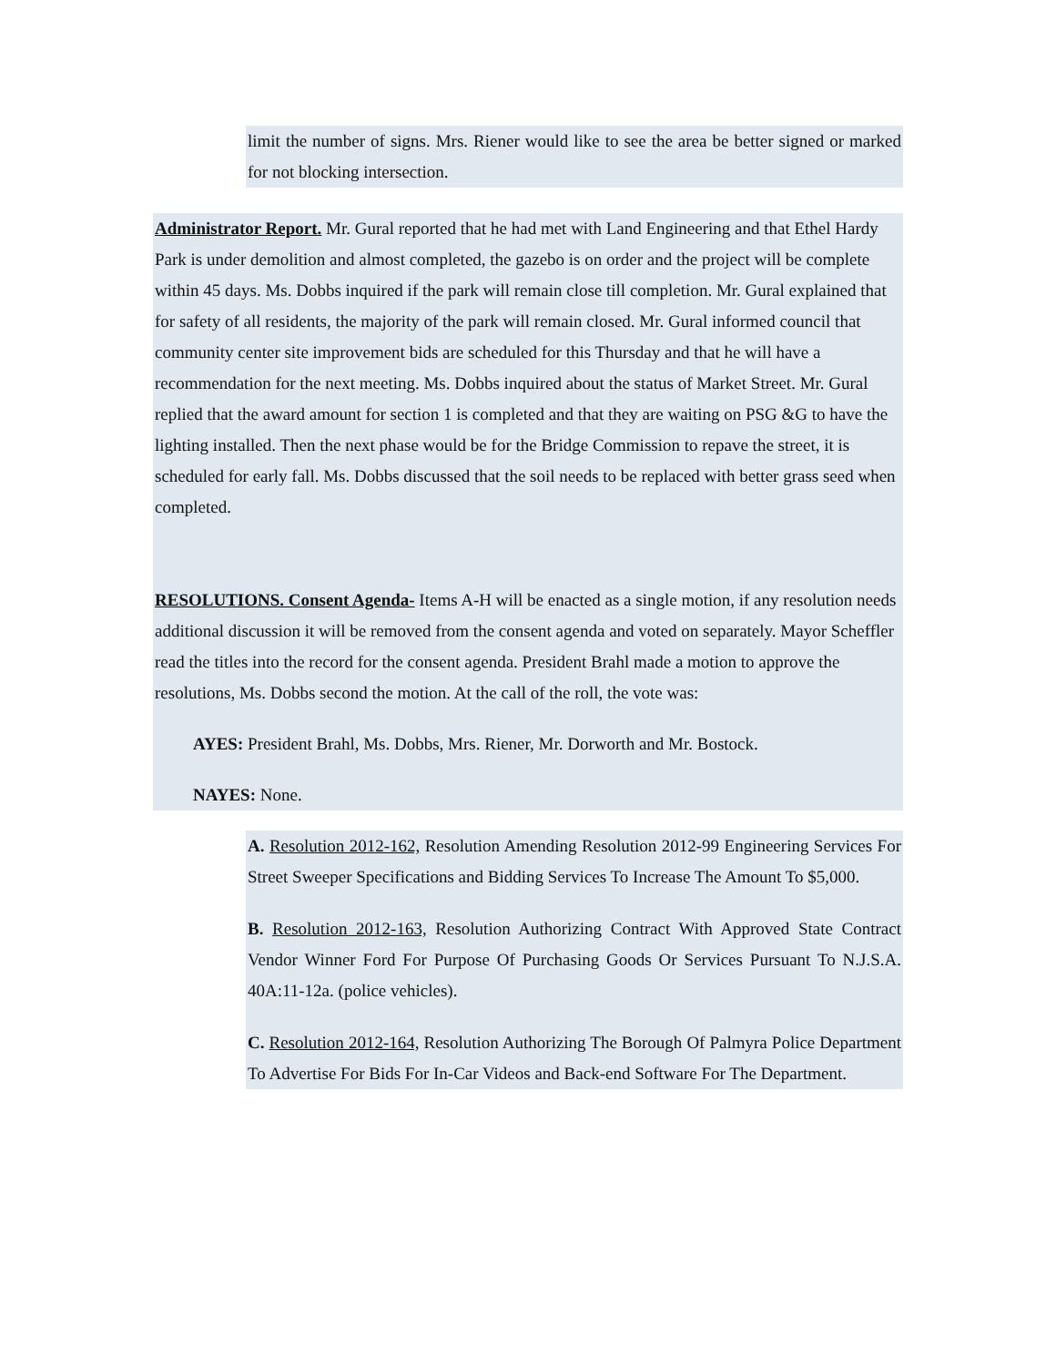limit the number of signs. Mrs. Riener would like to see the area be better signed or marked for not blocking intersection.
Administrator Report. Mr. Gural reported that he had met with Land Engineering and that Ethel Hardy Park is under demolition and almost completed, the gazebo is on order and the project will be complete within 45 days. Ms. Dobbs inquired if the park will remain close till completion. Mr. Gural explained that for safety of all residents, the majority of the park will remain closed. Mr. Gural informed council that community center site improvement bids are scheduled for this Thursday and that he will have a recommendation for the next meeting. Ms. Dobbs inquired about the status of Market Street. Mr. Gural replied that the award amount for section 1 is completed and that they are waiting on PSG &G to have the lighting installed. Then the next phase would be for the Bridge Commission to repave the street, it is scheduled for early fall. Ms. Dobbs discussed that the soil needs to be replaced with better grass seed when completed.
RESOLUTIONS. Consent Agenda- Items A-H will be enacted as a single motion, if any resolution needs additional discussion it will be removed from the consent agenda and voted on separately. Mayor Scheffler read the titles into the record for the consent agenda. President Brahl made a motion to approve the resolutions, Ms. Dobbs second the motion. At the call of the roll, the vote was:
AYES: President Brahl, Ms. Dobbs, Mrs. Riener, Mr. Dorworth and Mr. Bostock.
NAYES: None.
A. Resolution 2012-162, Resolution Amending Resolution 2012-99 Engineering Services For Street Sweeper Specifications and Bidding Services To Increase The Amount To $5,000.
B. Resolution 2012-163, Resolution Authorizing Contract With Approved State Contract Vendor Winner Ford For Purpose Of Purchasing Goods Or Services Pursuant To N.J.S.A. 40A:11-12a. (police vehicles).
C. Resolution 2012-164, Resolution Authorizing The Borough Of Palmyra Police Department To Advertise For Bids For In-Car Videos and Back-end Software For The Department.